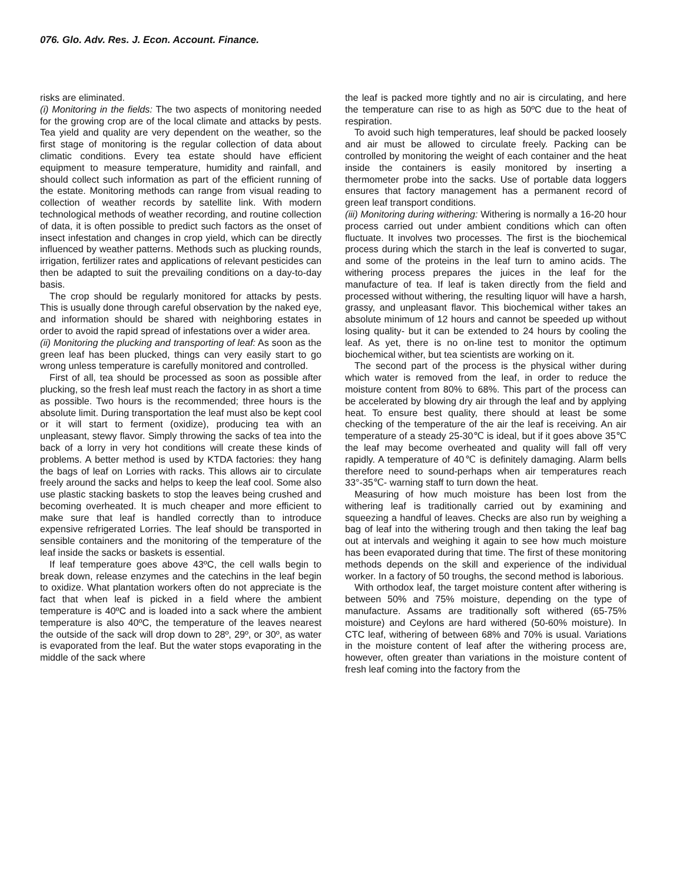076. Glo. Adv. Res. J. Econ. Account. Finance.
risks are eliminated.
(i) Monitoring in the fields: The two aspects of monitoring needed for the growing crop are of the local climate and attacks by pests. Tea yield and quality are very dependent on the weather, so the first stage of monitoring is the regular collection of data about climatic conditions. Every tea estate should have efficient equipment to measure temperature, humidity and rainfall, and should collect such information as part of the efficient running of the estate. Monitoring methods can range from visual reading to collection of weather records by satellite link. With modern technological methods of weather recording, and routine collection of data, it is often possible to predict such factors as the onset of insect infestation and changes in crop yield, which can be directly influenced by weather patterns. Methods such as plucking rounds, irrigation, fertilizer rates and applications of relevant pesticides can then be adapted to suit the prevailing conditions on a day-to-day basis.
The crop should be regularly monitored for attacks by pests. This is usually done through careful observation by the naked eye, and information should be shared with neighboring estates in order to avoid the rapid spread of infestations over a wider area.
(ii) Monitoring the plucking and transporting of leaf: As soon as the green leaf has been plucked, things can very easily start to go wrong unless temperature is carefully monitored and controlled.
First of all, tea should be processed as soon as possible after plucking, so the fresh leaf must reach the factory in as short a time as possible. Two hours is the recommended; three hours is the absolute limit. During transportation the leaf must also be kept cool or it will start to ferment (oxidize), producing tea with an unpleasant, stewy flavor. Simply throwing the sacks of tea into the back of a lorry in very hot conditions will create these kinds of problems. A better method is used by KTDA factories: they hang the bags of leaf on Lorries with racks. This allows air to circulate freely around the sacks and helps to keep the leaf cool. Some also use plastic stacking baskets to stop the leaves being crushed and becoming overheated. It is much cheaper and more efficient to make sure that leaf is handled correctly than to introduce expensive refrigerated Lorries. The leaf should be transported in sensible containers and the monitoring of the temperature of the leaf inside the sacks or baskets is essential.
If leaf temperature goes above 43ºC, the cell walls begin to break down, release enzymes and the catechins in the leaf begin to oxidize. What plantation workers often do not appreciate is the fact that when leaf is picked in a field where the ambient temperature is 40ºC and is loaded into a sack where the ambient temperature is also 40ºC, the temperature of the leaves nearest the outside of the sack will drop down to 28º, 29º, or 30º, as water is evaporated from the leaf. But the water stops evaporating in the middle of the sack where
the leaf is packed more tightly and no air is circulating, and here the temperature can rise to as high as 50ºC due to the heat of respiration.
To avoid such high temperatures, leaf should be packed loosely and air must be allowed to circulate freely. Packing can be controlled by monitoring the weight of each container and the heat inside the containers is easily monitored by inserting a thermometer probe into the sacks. Use of portable data loggers ensures that factory management has a permanent record of green leaf transport conditions.
(iii) Monitoring during withering: Withering is normally a 16-20 hour process carried out under ambient conditions which can often fluctuate. It involves two processes. The first is the biochemical process during which the starch in the leaf is converted to sugar, and some of the proteins in the leaf turn to amino acids. The withering process prepares the juices in the leaf for the manufacture of tea. If leaf is taken directly from the field and processed without withering, the resulting liquor will have a harsh, grassy, and unpleasant flavor. This biochemical wither takes an absolute minimum of 12 hours and cannot be speeded up without losing quality- but it can be extended to 24 hours by cooling the leaf. As yet, there is no on-line test to monitor the optimum biochemical wither, but tea scientists are working on it.
The second part of the process is the physical wither during which water is removed from the leaf, in order to reduce the moisture content from 80% to 68%. This part of the process can be accelerated by blowing dry air through the leaf and by applying heat. To ensure best quality, there should at least be some checking of the temperature of the air the leaf is receiving. An air temperature of a steady 25-30℃ is ideal, but if it goes above 35℃ the leaf may become overheated and quality will fall off very rapidly. A temperature of 40℃ is definitely damaging. Alarm bells therefore need to sound-perhaps when air temperatures reach 33°-35℃- warning staff to turn down the heat.
Measuring of how much moisture has been lost from the withering leaf is traditionally carried out by examining and squeezing a handful of leaves. Checks are also run by weighing a bag of leaf into the withering trough and then taking the leaf bag out at intervals and weighing it again to see how much moisture has been evaporated during that time. The first of these monitoring methods depends on the skill and experience of the individual worker. In a factory of 50 troughs, the second method is laborious.
With orthodox leaf, the target moisture content after withering is between 50% and 75% moisture, depending on the type of manufacture. Assams are traditionally soft withered (65-75% moisture) and Ceylons are hard withered (50-60% moisture). In CTC leaf, withering of between 68% and 70% is usual. Variations in the moisture content of leaf after the withering process are, however, often greater than variations in the moisture content of fresh leaf coming into the factory from the